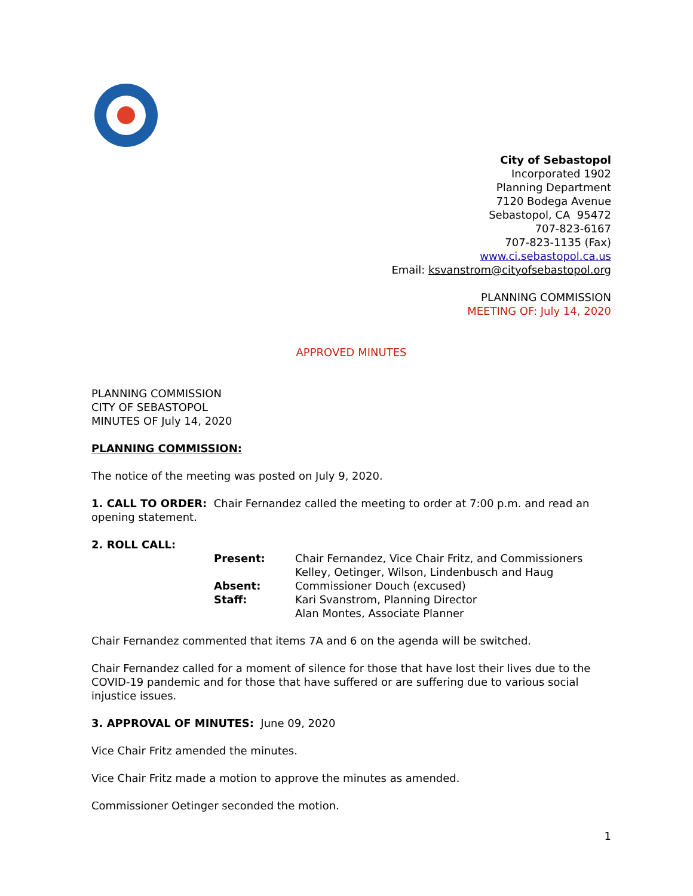City of Sebastopol
Incorporated 1902
Planning Department
7120 Bodega Avenue
Sebastopol, CA 95472
707-823-6167
707-823-1135 (Fax)
www.ci.sebastopol.ca.us
Email: ksvanstrom@cityofsebastopol.org
PLANNING COMMISSION
MEETING OF: July 14, 2020
APPROVED MINUTES
PLANNING COMMISSION
CITY OF SEBASTOPOL
MINUTES OF July 14, 2020
PLANNING COMMISSION:
The notice of the meeting was posted on July 9, 2020.
1. CALL TO ORDER: Chair Fernandez called the meeting to order at 7:00 p.m. and read an opening statement.
2. ROLL CALL:
| Present: | Chair Fernandez, Vice Chair Fritz, and Commissioners Kelley, Oetinger, Wilson, Lindenbusch and Haug |
| Absent: | Commissioner Douch (excused) |
| Staff: | Kari Svanstrom, Planning Director Alan Montes, Associate Planner |
Chair Fernandez commented that items 7A and 6 on the agenda will be switched.
Chair Fernandez called for a moment of silence for those that have lost their lives due to the COVID-19 pandemic and for those that have suffered or are suffering due to various social injustice issues.
3. APPROVAL OF MINUTES: June 09, 2020
Vice Chair Fritz amended the minutes.
Vice Chair Fritz made a motion to approve the minutes as amended.
Commissioner Oetinger seconded the motion.
1